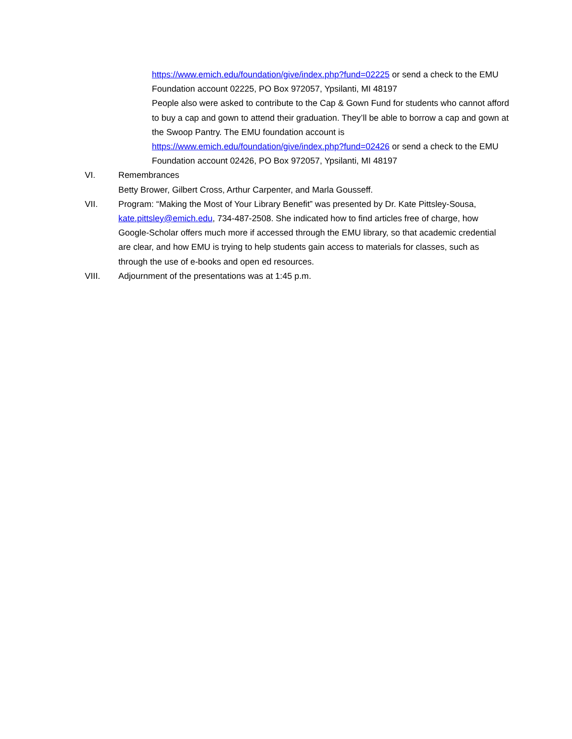https://www.emich.edu/foundation/give/index.php?fund=02225 or send a check to the EMU Foundation account 02225, PO Box 972057, Ypsilanti, MI 48197
People also were asked to contribute to the Cap & Gown Fund for students who cannot afford to buy a cap and gown to attend their graduation. They’ll be able to borrow a cap and gown at the Swoop Pantry. The EMU foundation account is https://www.emich.edu/foundation/give/index.php?fund=02426 or send a check to the EMU Foundation account 02426, PO Box 972057, Ypsilanti, MI 48197
VI. Remembrances
Betty Brower, Gilbert Cross, Arthur Carpenter, and Marla Gousseff.
VII. Program: “Making the Most of Your Library Benefit” was presented by Dr. Kate Pittsley-Sousa, kate.pittsley@emich.edu, 734-487-2508. She indicated how to find articles free of charge, how Google-Scholar offers much more if accessed through the EMU library, so that academic credential are clear, and how EMU is trying to help students gain access to materials for classes, such as through the use of e-books and open ed resources.
VIII. Adjournment of the presentations was at 1:45 p.m.